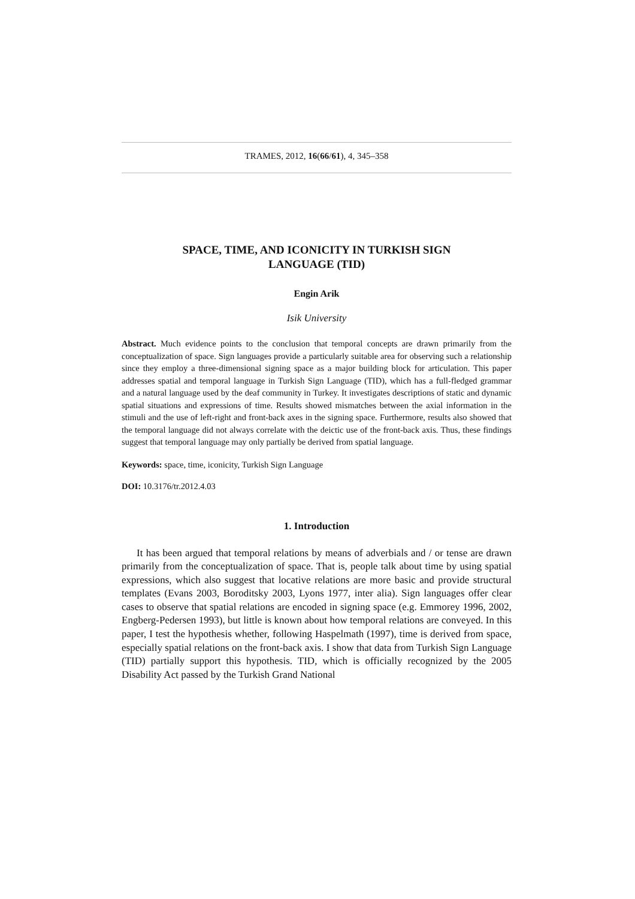TRAMES, 2012, 16(66/61), 4, 345–358
SPACE, TIME, AND ICONICITY IN TURKISH SIGN
LANGUAGE (TID)
Engin Arik
Isik University
Abstract. Much evidence points to the conclusion that temporal concepts are drawn primarily from the conceptualization of space. Sign languages provide a particularly suitable area for observing such a relationship since they employ a three-dimensional signing space as a major building block for articulation. This paper addresses spatial and temporal language in Turkish Sign Language (TID), which has a full-fledged grammar and a natural language used by the deaf community in Turkey. It investigates descriptions of static and dynamic spatial situations and expressions of time. Results showed mismatches between the axial information in the stimuli and the use of left-right and front-back axes in the signing space. Furthermore, results also showed that the temporal language did not always correlate with the deictic use of the front-back axis. Thus, these findings suggest that temporal language may only partially be derived from spatial language.
Keywords: space, time, iconicity, Turkish Sign Language
DOI: 10.3176/tr.2012.4.03
1. Introduction
It has been argued that temporal relations by means of adverbials and / or tense are drawn primarily from the conceptualization of space. That is, people talk about time by using spatial expressions, which also suggest that locative relations are more basic and provide structural templates (Evans 2003, Boroditsky 2003, Lyons 1977, inter alia). Sign languages offer clear cases to observe that spatial relations are encoded in signing space (e.g. Emmorey 1996, 2002, Engberg-Pedersen 1993), but little is known about how temporal relations are conveyed. In this paper, I test the hypothesis whether, following Haspelmath (1997), time is derived from space, especially spatial relations on the front-back axis. I show that data from Turkish Sign Language (TID) partially support this hypothesis. TID, which is officially recognized by the 2005 Disability Act passed by the Turkish Grand National